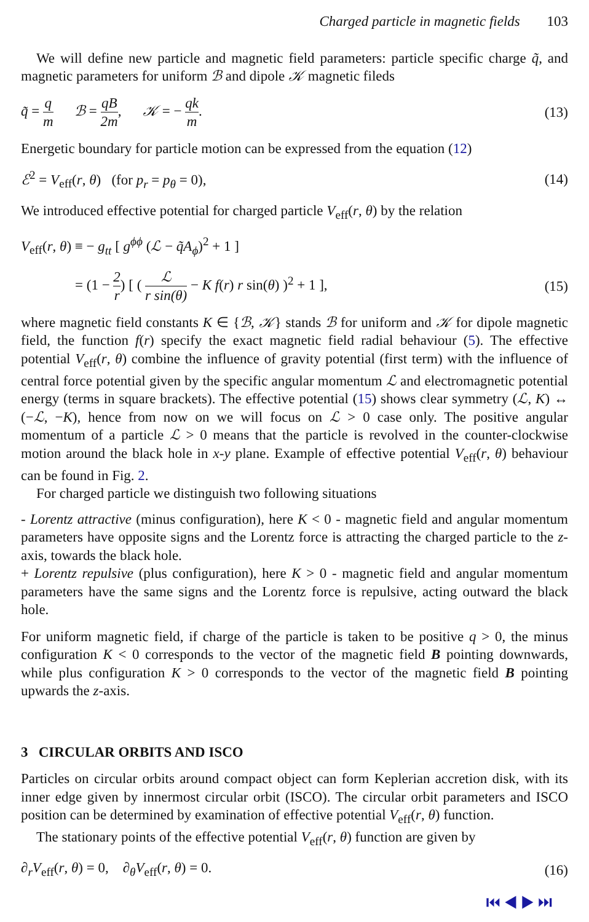Charged particle in magnetic fields 103
We will define new particle and magnetic field parameters: particle specific charge q̃, and magnetic parameters for uniform ℬ and dipole 𝒦 magnetic fileds
q̃ = q m ℬ = qB 2m, 𝒦 = − qk m.
(13)
Energetic boundary for particle motion can be expressed from the equation (12)
ℰ<sup>2</sup> = V<sub>eff</sub>(r, θ) (for p<sub>r</sub> = p<sub>θ</sub> = 0),
(14)
We introduced effective potential for charged particle V<sub>eff</sub>(r, θ) by the relation
V<sub>eff</sub>(r, θ) ≡ − g<sub>tt</sub> [ g<sup>ϕϕ</sup> (ℒ − q̃A<sub>ϕ</sub>)<sup>2</sup> + 1 ]
= (1 − 2 r) [ ( ℒ r sin(θ) − K f(r) r sin(θ) )<sup>2</sup> + 1 ],
(15)
where magnetic field constants K ∈ {ℬ, 𝒦} stands ℬ for uniform and 𝒦 for dipole magnetic field, the function f(r) specify the exact magnetic field radial behaviour (5). The effective potential V<sub>eff</sub>(r, θ) combine the influence of gravity potential (first term) with the influence of central force potential given by the specific angular momentum ℒ and electromagnetic potential energy (terms in square brackets). The effective potential (15) shows clear symmetry (ℒ, K) ↔ (−ℒ, −K), hence from now on we will focus on ℒ > 0 case only. The positive angular momentum of a particle ℒ > 0 means that the particle is revolved in the counter-clockwise motion around the black hole in x-y plane. Example of effective potential V<sub>eff</sub>(r, θ) behaviour can be found in Fig. 2.
For charged particle we distinguish two following situations
- Lorentz attractive (minus configuration), here K < 0 - magnetic field and angular momentum parameters have opposite signs and the Lorentz force is attracting the charged particle to the z-axis, towards the black hole.
+ Lorentz repulsive (plus configuration), here K > 0 - magnetic field and angular momentum parameters have the same signs and the Lorentz force is repulsive, acting outward the black hole.
For uniform magnetic field, if charge of the particle is taken to be positive q > 0, the minus configuration K < 0 corresponds to the vector of the magnetic field B pointing downwards, while plus configuration K > 0 corresponds to the vector of the magnetic field B pointing upwards the z-axis.
3 CIRCULAR ORBITS AND ISCO
Particles on circular orbits around compact object can form Keplerian accretion disk, with its inner edge given by innermost circular orbit (ISCO). The circular orbit parameters and ISCO position can be determined by examination of effective potential V<sub>eff</sub>(r, θ) function.
The stationary points of the effective potential V<sub>eff</sub>(r, θ) function are given by
∂<sub>r</sub>V<sub>eff</sub>(r, θ) = 0, ∂<sub>θ</sub>V<sub>eff</sub>(r, θ) = 0.
(16)
⏮ ◀ ▶ ⏭